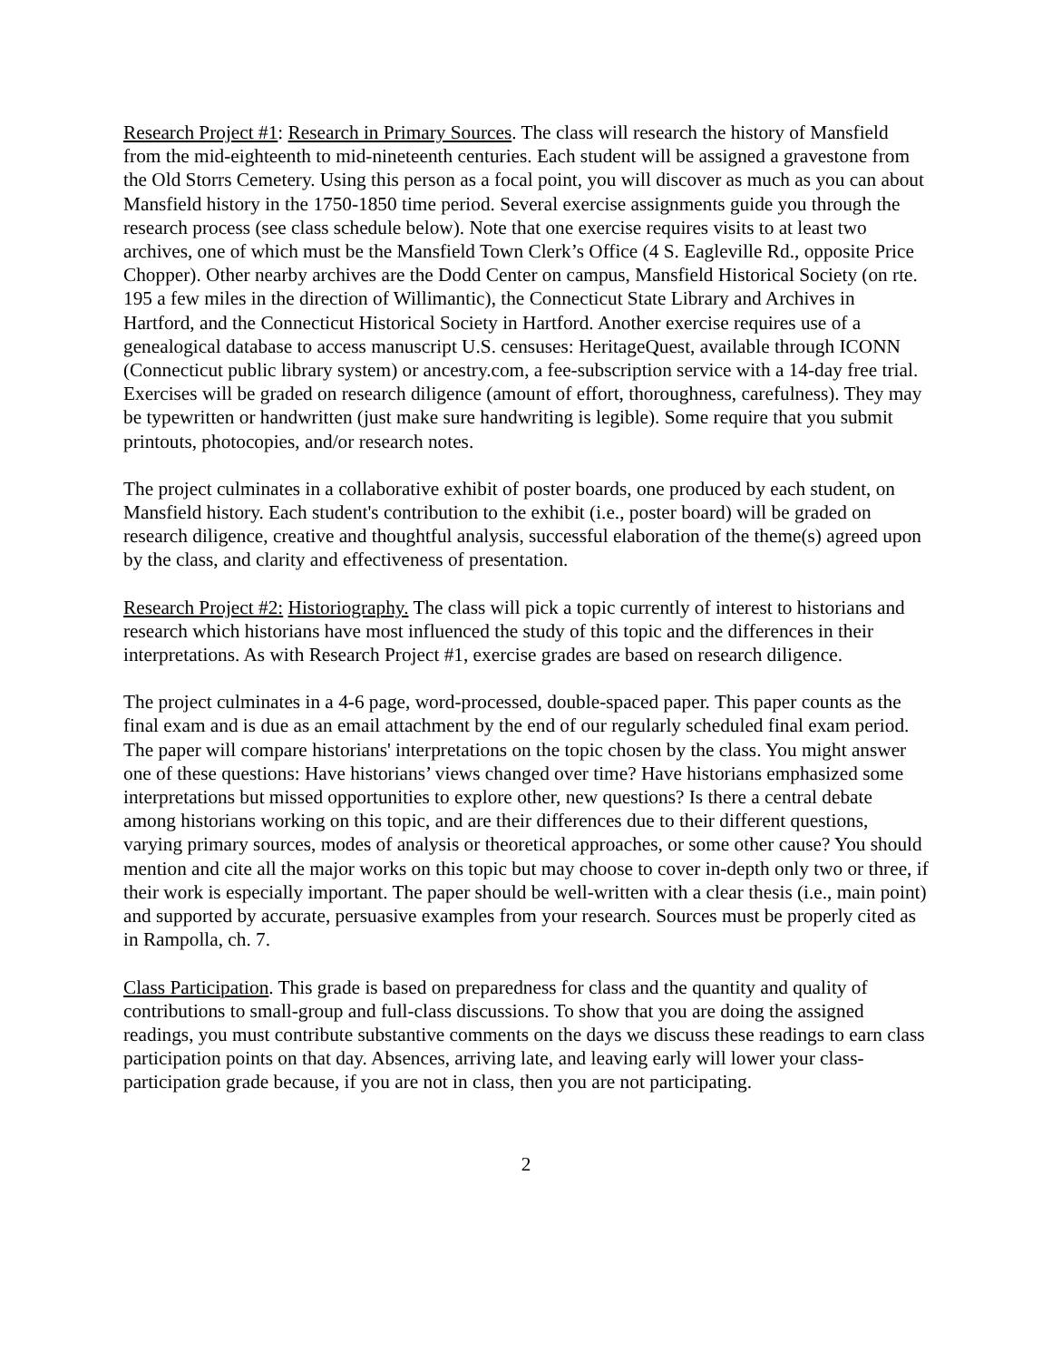Research Project #1: Research in Primary Sources. The class will research the history of Mansfield from the mid-eighteenth to mid-nineteenth centuries. Each student will be assigned a gravestone from the Old Storrs Cemetery. Using this person as a focal point, you will discover as much as you can about Mansfield history in the 1750-1850 time period. Several exercise assignments guide you through the research process (see class schedule below). Note that one exercise requires visits to at least two archives, one of which must be the Mansfield Town Clerk’s Office (4 S. Eagleville Rd., opposite Price Chopper). Other nearby archives are the Dodd Center on campus, Mansfield Historical Society (on rte. 195 a few miles in the direction of Willimantic), the Connecticut State Library and Archives in Hartford, and the Connecticut Historical Society in Hartford. Another exercise requires use of a genealogical database to access manuscript U.S. censuses: HeritageQuest, available through ICONN (Connecticut public library system) or ancestry.com, a fee-subscription service with a 14-day free trial. Exercises will be graded on research diligence (amount of effort, thoroughness, carefulness). They may be typewritten or handwritten (just make sure handwriting is legible). Some require that you submit printouts, photocopies, and/or research notes.
The project culminates in a collaborative exhibit of poster boards, one produced by each student, on Mansfield history. Each student's contribution to the exhibit (i.e., poster board) will be graded on research diligence, creative and thoughtful analysis, successful elaboration of the theme(s) agreed upon by the class, and clarity and effectiveness of presentation.
Research Project #2: Historiography. The class will pick a topic currently of interest to historians and research which historians have most influenced the study of this topic and the differences in their interpretations. As with Research Project #1, exercise grades are based on research diligence.
The project culminates in a 4-6 page, word-processed, double-spaced paper. This paper counts as the final exam and is due as an email attachment by the end of our regularly scheduled final exam period. The paper will compare historians' interpretations on the topic chosen by the class. You might answer one of these questions: Have historians’ views changed over time? Have historians emphasized some interpretations but missed opportunities to explore other, new questions? Is there a central debate among historians working on this topic, and are their differences due to their different questions, varying primary sources, modes of analysis or theoretical approaches, or some other cause? You should mention and cite all the major works on this topic but may choose to cover in-depth only two or three, if their work is especially important. The paper should be well-written with a clear thesis (i.e., main point) and supported by accurate, persuasive examples from your research. Sources must be properly cited as in Rampolla, ch. 7.
Class Participation. This grade is based on preparedness for class and the quantity and quality of contributions to small-group and full-class discussions. To show that you are doing the assigned readings, you must contribute substantive comments on the days we discuss these readings to earn class participation points on that day. Absences, arriving late, and leaving early will lower your class-participation grade because, if you are not in class, then you are not participating.
2